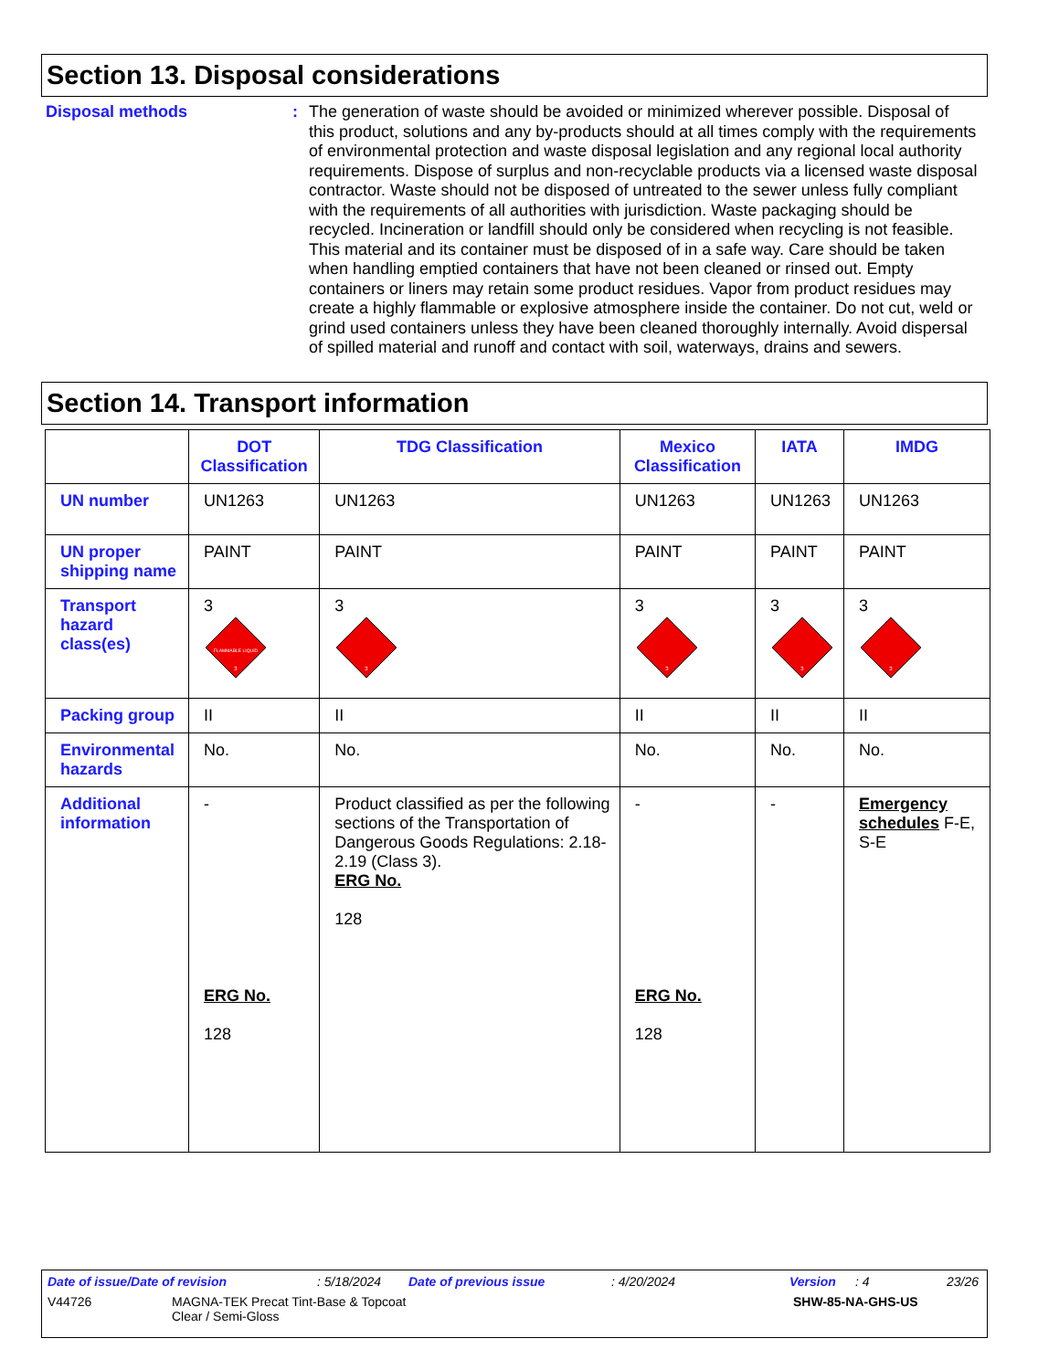Section 13. Disposal considerations
Disposal methods : The generation of waste should be avoided or minimized wherever possible. Disposal of this product, solutions and any by-products should at all times comply with the requirements of environmental protection and waste disposal legislation and any regional local authority requirements. Dispose of surplus and non-recyclable products via a licensed waste disposal contractor. Waste should not be disposed of untreated to the sewer unless fully compliant with the requirements of all authorities with jurisdiction. Waste packaging should be recycled. Incineration or landfill should only be considered when recycling is not feasible. This material and its container must be disposed of in a safe way. Care should be taken when handling emptied containers that have not been cleaned or rinsed out. Empty containers or liners may retain some product residues. Vapor from product residues may create a highly flammable or explosive atmosphere inside the container. Do not cut, weld or grind used containers unless they have been cleaned thoroughly internally. Avoid dispersal of spilled material and runoff and contact with soil, waterways, drains and sewers.
Section 14. Transport information
| | DOT Classification | TDG Classification | Mexico Classification | IATA | IMDG |
| --- | --- | --- | --- | --- | --- |
| UN number | UN1263 | UN1263 | UN1263 | UN1263 | UN1263 |
| UN proper shipping name | PAINT | PAINT | PAINT | PAINT | PAINT |
| Transport hazard class(es) | 3 FLAMMABLE LIQUID 3 | 3 3 | 3 3 | 3 3 | 3 3 |
| Packing group | II | II | II | II | II |
| Environmental hazards | No. | No. | No. | No. | No. |
| Additional information | - ERG No. 128 | Product classified as per the following sections of the Transportation of Dangerous Goods Regulations: 2.18-2.19 (Class 3). ERG No. 128 | - ERG No. 128 | - | Emergency schedules F-E, S-E |
Date of issue/Date of revision: 5/18/2024 Date of previous issue: 4/20/2024 Version: 4 23/26
V44726 MAGNA-TEK Precat Tint-Base & Topcoat
Clear / Semi-Gloss SHW-85-NA-GHS-US